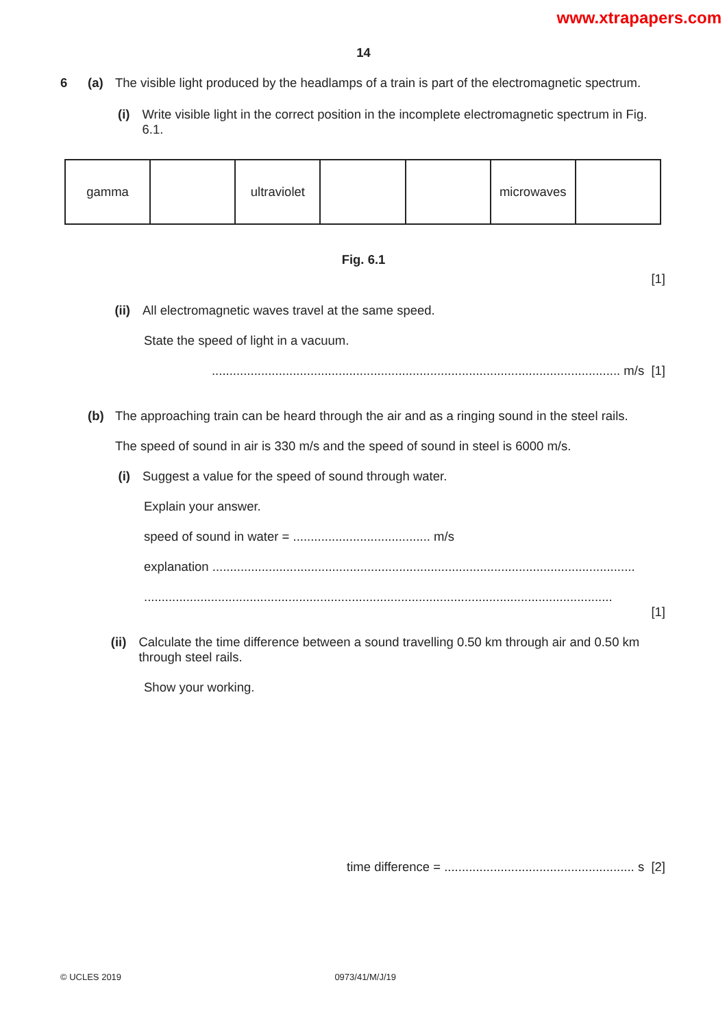www.xtrapapers.com
14
6 (a) The visible light produced by the headlamps of a train is part of the electromagnetic spectrum.
(i) Write visible light in the correct position in the incomplete electromagnetic spectrum in Fig. 6.1.
| gamma | | ultraviolet | | | microwaves | |
Fig. 6.1
[1]
(ii)
All electromagnetic waves travel at the same speed.
State the speed of light in a vacuum.
.................................................................................................................... m/s [1]
(b) The approaching train can be heard through the air and as a ringing sound in the steel rails.
The speed of sound in air is 330 m/s and the speed of sound in steel is 6000 m/s.
(i) Suggest a value for the speed of sound through water.
Explain your answer.
speed of sound in water = ....................................... m/s
explanation ........................................................................................................................
.....................................................................................................................................
[1]
(ii)
Calculate the time difference between a sound travelling 0.50 km through air and 0.50 km through steel rails.
Show your working.
time difference = ...................................................... s [2]
© UCLES 2019 0973/41/M/J/19